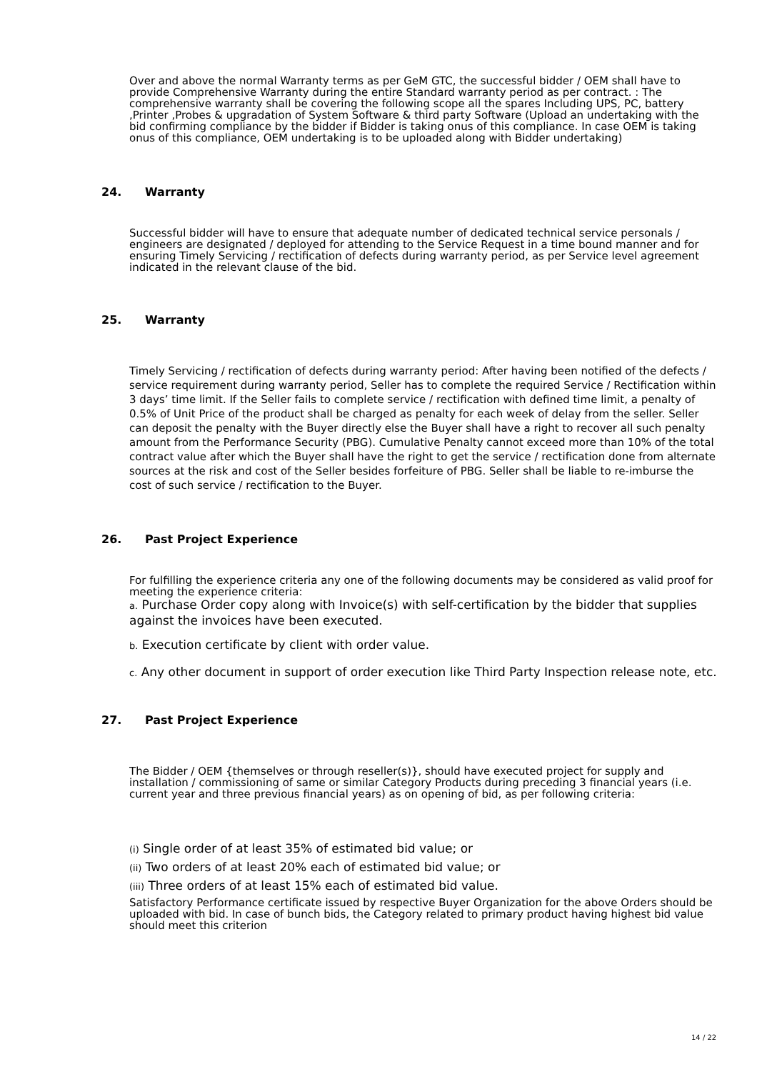Over and above the normal Warranty terms as per GeM GTC, the successful bidder / OEM shall have to provide Comprehensive Warranty during the entire Standard warranty period as per contract. : The comprehensive warranty shall be covering the following scope all the spares Including UPS, PC, battery ,Printer ,Probes & upgradation of System Software & third party Software (Upload an undertaking with the bid confirming compliance by the bidder if Bidder is taking onus of this compliance. In case OEM is taking onus of this compliance, OEM undertaking is to be uploaded along with Bidder undertaking)
24. Warranty
Successful bidder will have to ensure that adequate number of dedicated technical service personals / engineers are designated / deployed for attending to the Service Request in a time bound manner and for ensuring Timely Servicing / rectification of defects during warranty period, as per Service level agreement indicated in the relevant clause of the bid.
25. Warranty
Timely Servicing / rectification of defects during warranty period: After having been notified of the defects / service requirement during warranty period, Seller has to complete the required Service / Rectification within 3 days’ time limit. If the Seller fails to complete service / rectification with defined time limit, a penalty of 0.5% of Unit Price of the product shall be charged as penalty for each week of delay from the seller. Seller can deposit the penalty with the Buyer directly else the Buyer shall have a right to recover all such penalty amount from the Performance Security (PBG). Cumulative Penalty cannot exceed more than 10% of the total contract value after which the Buyer shall have the right to get the service / rectification done from alternate sources at the risk and cost of the Seller besides forfeiture of PBG. Seller shall be liable to re-imburse the cost of such service / rectification to the Buyer.
26. Past Project Experience
For fulfilling the experience criteria any one of the following documents may be considered as valid proof for meeting the experience criteria:
a. Purchase Order copy along with Invoice(s) with self-certification by the bidder that supplies against the invoices have been executed.
b. Execution certificate by client with order value.
c. Any other document in support of order execution like Third Party Inspection release note, etc.
27. Past Project Experience
The Bidder / OEM {themselves or through reseller(s)}, should have executed project for supply and installation / commissioning of same or similar Category Products during preceding 3 financial years (i.e. current year and three previous financial years) as on opening of bid, as per following criteria:
(i) Single order of at least 35% of estimated bid value; or
(ii) Two orders of at least 20% each of estimated bid value; or
(iii) Three orders of at least 15% each of estimated bid value.
Satisfactory Performance certificate issued by respective Buyer Organization for the above Orders should be uploaded with bid. In case of bunch bids, the Category related to primary product having highest bid value should meet this criterion
14 / 22